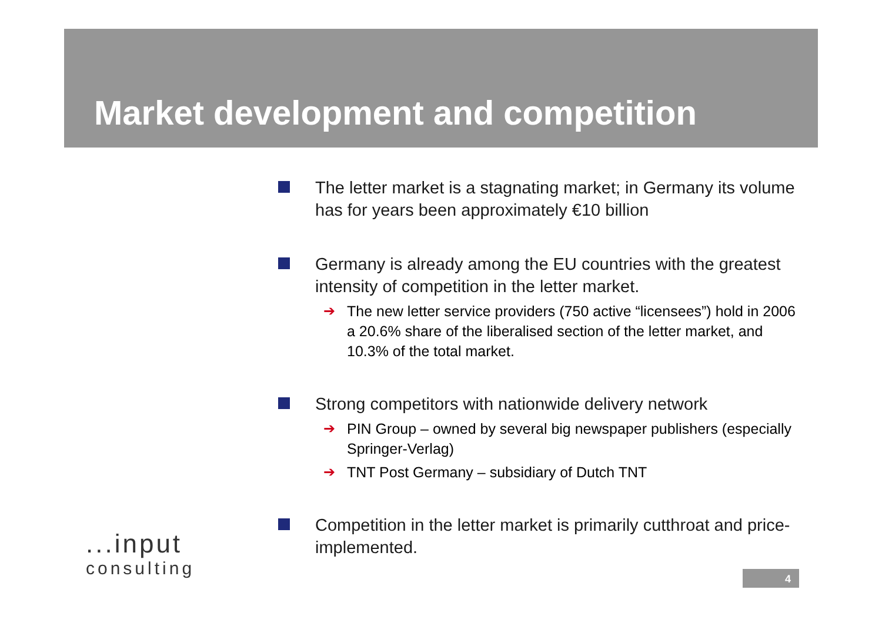Market development and competition
The letter market is a stagnating market; in Germany its volume has for years been approximately €10 billion
Germany is already among the EU countries with the greatest intensity of competition in the letter market.
➔ The new letter service providers (750 active “licensees”) hold in 2006 a 20.6% share of the liberalised section of the letter market, and 10.3% of the total market.
Strong competitors with nationwide delivery network
➔ PIN Group – owned by several big newspaper publishers (especially Springer-Verlag)
➔ TNT Post Germany – subsidiary of Dutch TNT
Competition in the letter market is primarily cutthroat and price-implemented.
...input
consulting
4